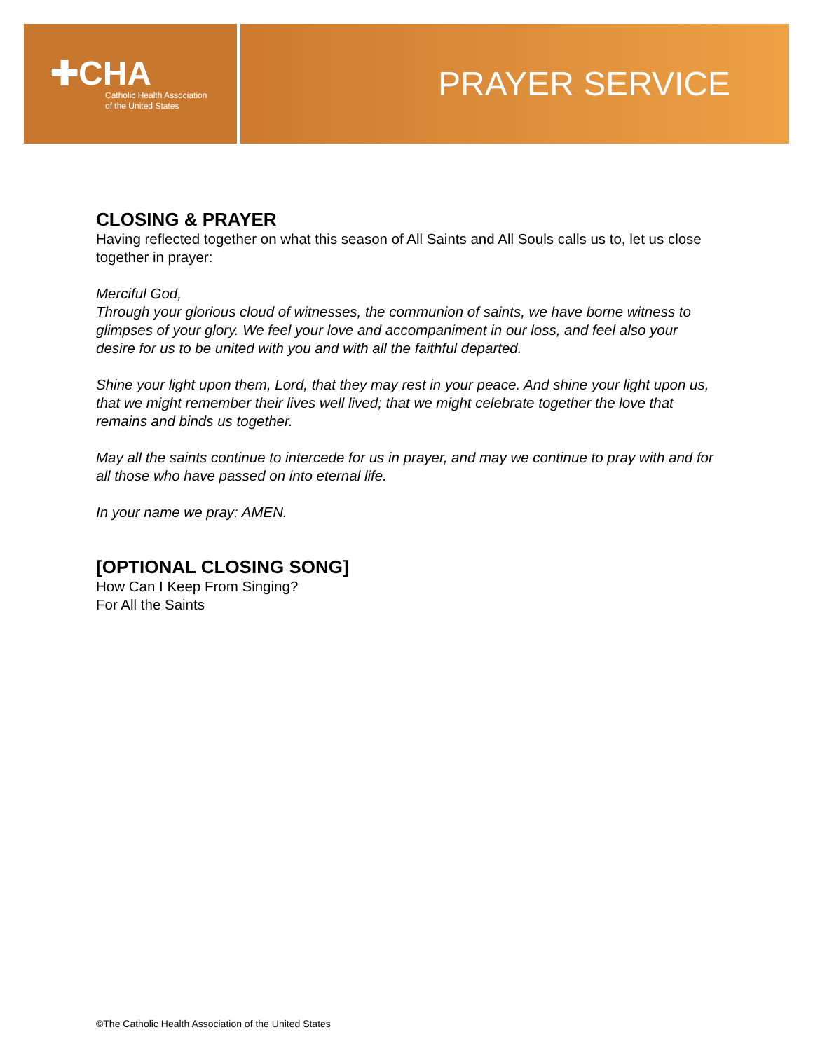✚CHA
Catholic Health Association
of the United States
PRAYER SERVICE
CLOSING & PRAYER
Having reflected together on what this season of All Saints and All Souls calls us to, let us close together in prayer:
Merciful God,
Through your glorious cloud of witnesses, the communion of saints, we have borne witness to glimpses of your glory. We feel your love and accompaniment in our loss, and feel also your desire for us to be united with you and with all the faithful departed.
Shine your light upon them, Lord, that they may rest in your peace. And shine your light upon us, that we might remember their lives well lived; that we might celebrate together the love that remains and binds us together.
May all the saints continue to intercede for us in prayer, and may we continue to pray with and for all those who have passed on into eternal life.
In your name we pray: AMEN.
[OPTIONAL CLOSING SONG]
How Can I Keep From Singing?
For All the Saints
©The Catholic Health Association of the United States